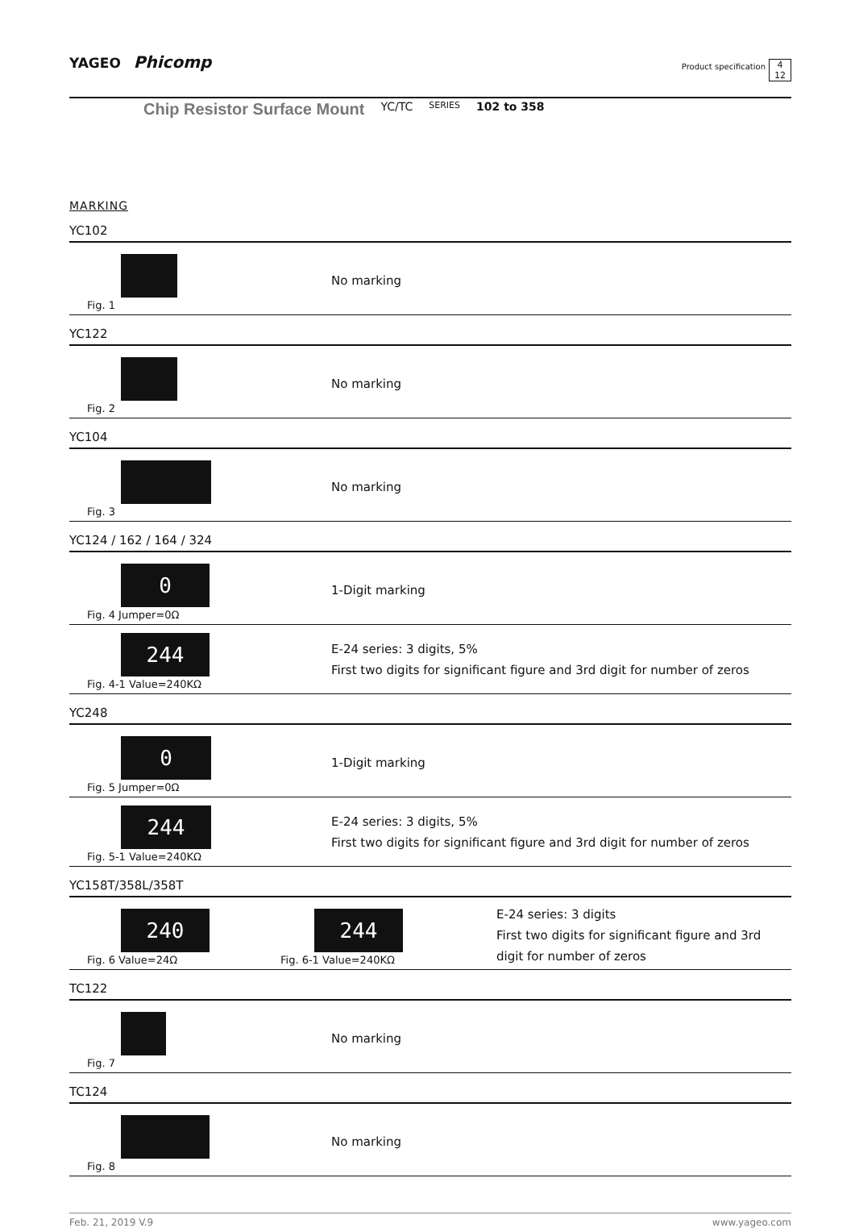YAGEO Phicomp Product specification 4
12
Chip Resistor Surface Mount YC/TC SERIES 102 to 358
MARKING
YC102
Fig. 1
No marking
YC122
Fig. 2
No marking
YC104
Fig. 3
No marking
YC124 / 162 / 164 / 324
0
Fig. 4 Jumper=0Ω
1-Digit marking
244
Fig. 4-1 Value=240KΩ
E-24 series: 3 digits, 5%
First two digits for significant figure and 3rd digit for number of zeros
YC248
0
Fig. 5 Jumper=0Ω
1-Digit marking
244
Fig. 5-1 Value=240KΩ
E-24 series: 3 digits, 5%
First two digits for significant figure and 3rd digit for number of zeros
YC158T/358L/358T
240
Fig. 6 Value=24Ω
244
Fig. 6-1 Value=240KΩ
E-24 series: 3 digits
First two digits for significant figure and 3rd digit for number of zeros
TC122
Fig. 7
No marking
TC124
Fig. 8
No marking
Feb. 21, 2019 V.9 www.yageo.com